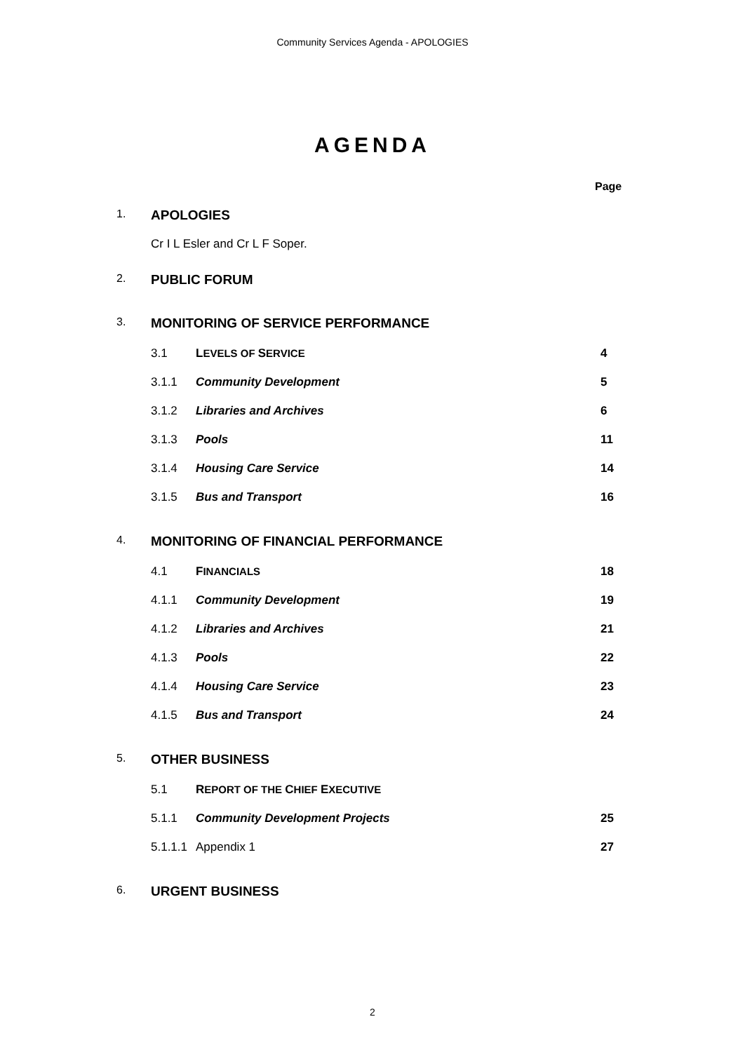Community Services Agenda - APOLOGIES
AGENDA
Page
1. APOLOGIES
Cr I L Esler and Cr L F Soper.
2. PUBLIC FORUM
3. MONITORING OF SERVICE PERFORMANCE
3.1 LEVELS OF SERVICE 4
3.1.1 Community Development 5
3.1.2 Libraries and Archives 6
3.1.3 Pools 11
3.1.4 Housing Care Service 14
3.1.5 Bus and Transport 16
4. MONITORING OF FINANCIAL PERFORMANCE
4.1 FINANCIALS 18
4.1.1 Community Development 19
4.1.2 Libraries and Archives 21
4.1.3 Pools 22
4.1.4 Housing Care Service 23
4.1.5 Bus and Transport 24
5. OTHER BUSINESS
5.1 REPORT OF THE CHIEF EXECUTIVE
5.1.1 Community Development Projects 25
5.1.1.1 Appendix 1 27
6. URGENT BUSINESS
2